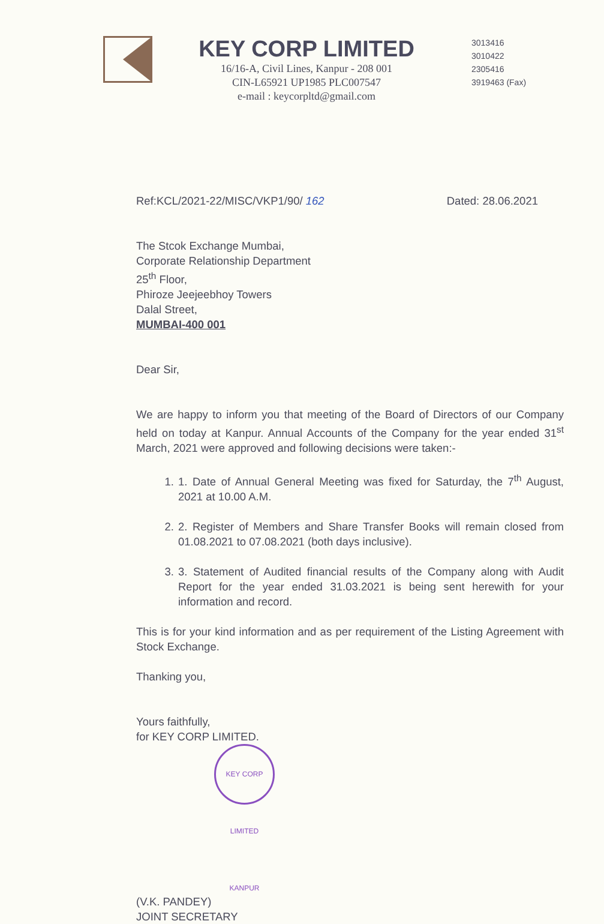KEY CORP LIMITED
16/16-A, Civil Lines, Kanpur - 208 001
CIN-L65921 UP1985 PLC007547
e-mail : keycorpltd@gmail.com
3013416
3010422
2305416
3919463 (Fax)
Ref:KCL/2021-22/MISC/VKP1/90/ 162 Dated: 28.06.2021
The Stcok Exchange Mumbai,
Corporate Relationship Department
25<sup>th</sup> Floor,
Phiroze Jeejeebhoy Towers
Dalal Street,
MUMBAI-400 001
Dear Sir,
We are happy to inform you that meeting of the Board of Directors of our Company held on today at Kanpur. Annual Accounts of the Company for the year ended 31<sup>st</sup> March, 2021 were approved and following decisions were taken:-
1. 1. Date of Annual General Meeting was fixed for Saturday, the 7<sup>th</sup> August, 2021 at 10.00 A.M.
2. 2. Register of Members and Share Transfer Books will remain closed from 01.08.2021 to 07.08.2021 (both days inclusive).
3. 3. Statement of Audited financial results of the Company along with Audit Report for the year ended 31.03.2021 is being sent herewith for your information and record.
This is for your kind information and as per requirement of the Listing Agreement with Stock Exchange.
Thanking you,
Yours faithfully,
for KEY CORP LIMITED.
KEY CORP LIMITED KANPUR
(V.K. PANDEY)
JOINT SECRETARY